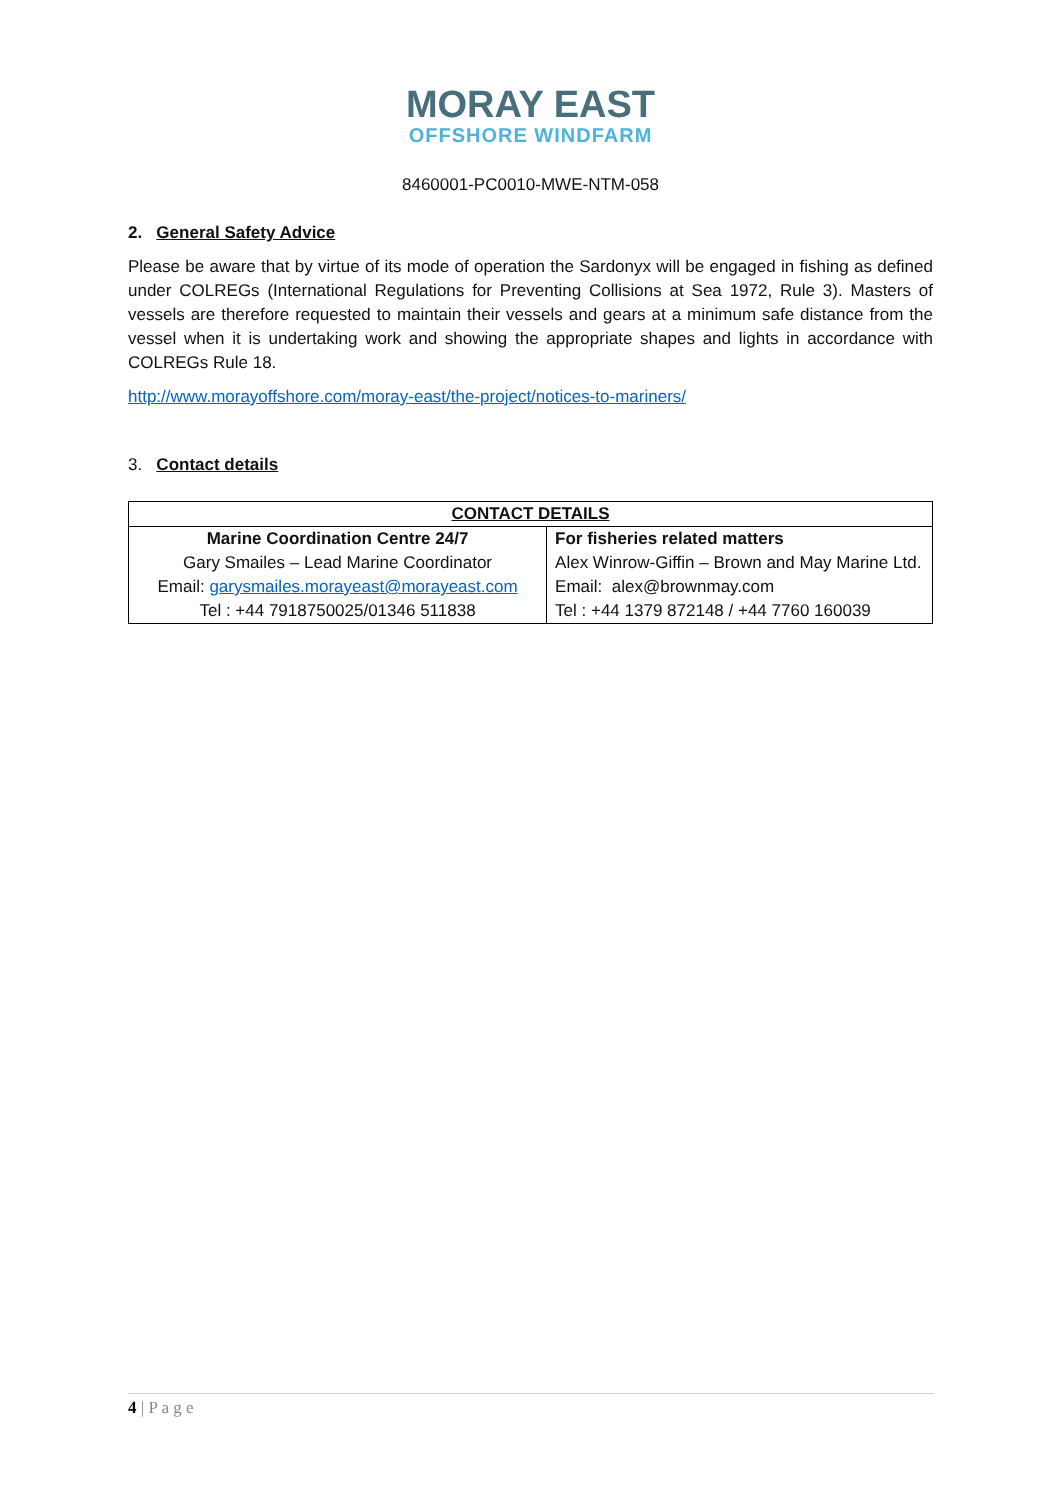MORAY EAST
OFFSHORE WINDFARM
8460001-PC0010-MWE-NTM-058
2. General Safety Advice
Please be aware that by virtue of its mode of operation the Sardonyx will be engaged in fishing as defined under COLREGs (International Regulations for Preventing Collisions at Sea 1972, Rule 3). Masters of vessels are therefore requested to maintain their vessels and gears at a minimum safe distance from the vessel when it is undertaking work and showing the appropriate shapes and lights in accordance with COLREGs Rule 18.
http://www.morayoffshore.com/moray-east/the-project/notices-to-mariners/
3. Contact details
| CONTACT DETAILS | |
| --- | --- |
| Marine Coordination Centre 24/7 Gary Smailes – Lead Marine Coordinator Email: garysmailes.morayeast@morayeast.com Tel : +44 7918750025/01346 511838 | For fisheries related matters Alex Winrow-Giffin – Brown and May Marine Ltd. Email: alex@brownmay.com Tel : +44 1379 872148 / +44 7760 160039 |
4 | P a g e